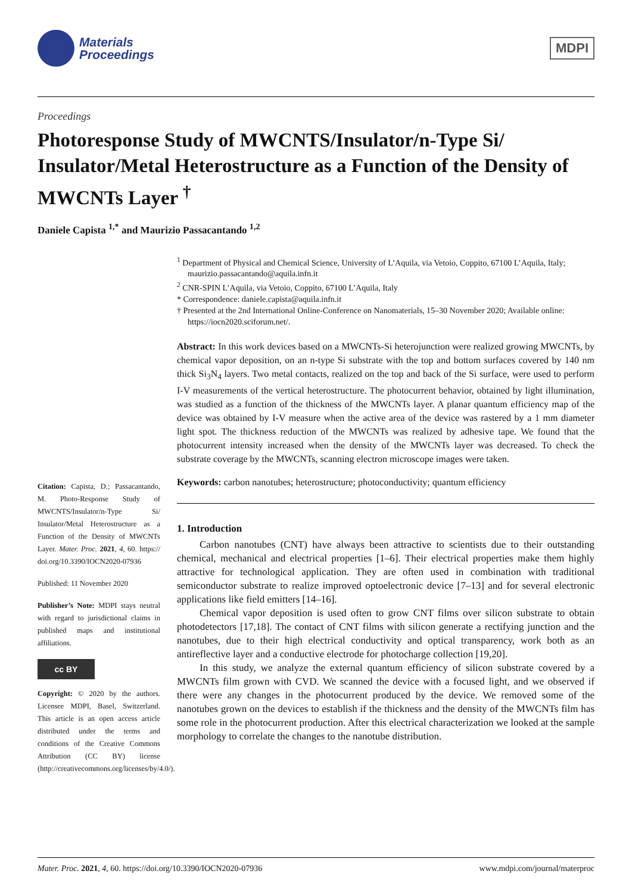Materials
Proceedings
MDPI
Proceedings
Photoresponse Study of MWCNTS/Insulator/n-Type Si/ Insulator/Metal Heterostructure as a Function of the Density of MWCNTs Layer <sup>†</sup>
Daniele Capista <sup>1,*</sup> and Maurizio Passacantando <sup>1,2</sup>
Citation: Capista, D.; Passacantando, M. Photo-Response Study of MWCNTS/Insulator/n-Type Si/ Insulator/Metal Heterostructure as a Function of the Density of MWCNTs Layer. Mater. Proc. 2021, 4, 60. https:// doi.org/10.3390/IOCN2020-07936
Published: 11 November 2020
Publisher’s Note: MDPI stays neutral with regard to jurisdictional claims in published maps and institutional affiliations.
cc BY
Copyright: © 2020 by the authors. Licensee MDPI, Basel, Switzerland. This article is an open access article distributed under the terms and conditions of the Creative Commons Attribution (CC BY) license (http://creativecommons.org/licenses/by/4.0/).
<sup>1</sup> Department of Physical and Chemical Science, University of L’Aquila, via Vetoio, Coppito, 67100 L’Aquila, Italy; maurizio.passacantando@aquila.infn.it
<sup>2</sup> CNR-SPIN L’Aquila, via Vetoio, Coppito, 67100 L’Aquila, Italy
* Correspondence: daniele.capista@aquila.infn.it
† Presented at the 2nd International Online-Conference on Nanomaterials, 15–30 November 2020; Available online: https://iocn2020.sciforum.net/.
Abstract: In this work devices based on a MWCNTs-Si heterojunction were realized growing MWCNTs, by chemical vapor deposition, on an n-type Si substrate with the top and bottom surfaces covered by 140 nm thick Si<sub>3</sub>N<sub>4</sub> layers. Two metal contacts, realized on the top and back of the Si surface, were used to perform I-V measurements of the vertical heterostructure. The photocurrent behavior, obtained by light illumination, was studied as a function of the thickness of the MWCNTs layer. A planar quantum efficiency map of the device was obtained by I-V measure when the active area of the device was rastered by a 1 mm diameter light spot. The thickness reduction of the MWCNTs was realized by adhesive tape. We found that the photocurrent intensity increased when the density of the MWCNTs layer was decreased. To check the substrate coverage by the MWCNTs, scanning electron microscope images were taken.
Keywords: carbon nanotubes; heterostructure; photoconductivity; quantum efficiency
1. Introduction
Carbon nanotubes (CNT) have always been attractive to scientists due to their outstanding chemical, mechanical and electrical properties [1–6]. Their electrical properties make them highly attractive for technological application. They are often used in combination with traditional semiconductor substrate to realize improved optoelectronic device [7–13] and for several electronic applications like field emitters [14–16].
Chemical vapor deposition is used often to grow CNT films over silicon substrate to obtain photodetectors [17,18]. The contact of CNT films with silicon generate a rectifying junction and the nanotubes, due to their high electrical conductivity and optical transparency, work both as an antireflective layer and a conductive electrode for photocharge collection [19,20].
In this study, we analyze the external quantum efficiency of silicon substrate covered by a MWCNTs film grown with CVD. We scanned the device with a focused light, and we observed if there were any changes in the photocurrent produced by the device. We removed some of the nanotubes grown on the devices to establish if the thickness and the density of the MWCNTs film has some role in the photocurrent production. After this electrical characterization we looked at the sample morphology to correlate the changes to the nanotube distribution.
Mater. Proc. 2021, 4, 60. https://doi.org/10.3390/IOCN2020-07936 www.mdpi.com/journal/materproc